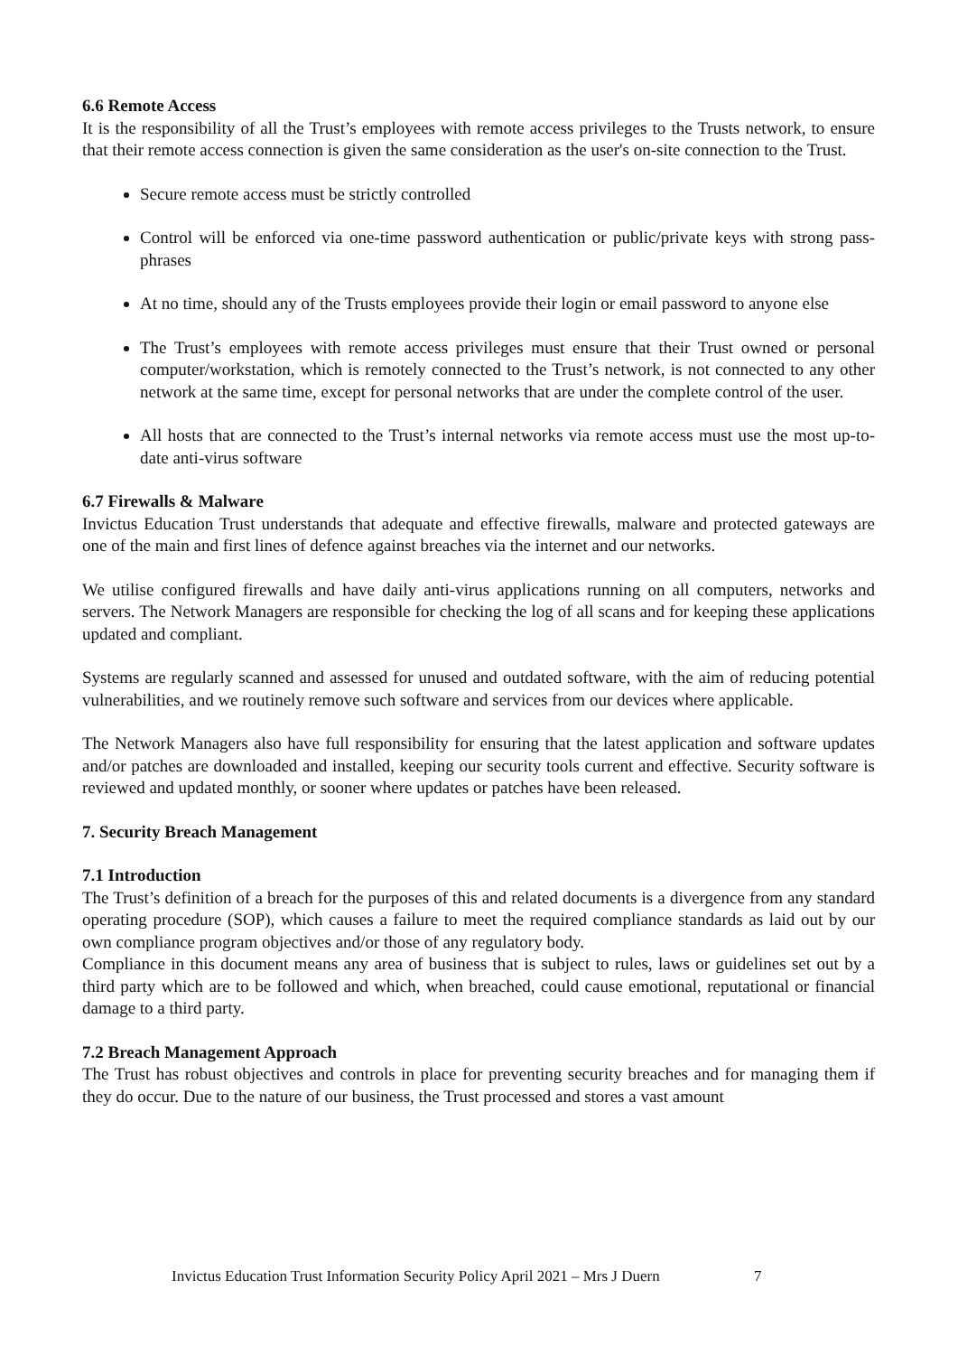6.6 Remote Access
It is the responsibility of all the Trust’s employees with remote access privileges to the Trusts network, to ensure that their remote access connection is given the same consideration as the user's on-site connection to the Trust.
Secure remote access must be strictly controlled
Control will be enforced via one-time password authentication or public/private keys with strong pass-phrases
At no time, should any of the Trusts employees provide their login or email password to anyone else
The Trust’s employees with remote access privileges must ensure that their Trust owned or personal computer/workstation, which is remotely connected to the Trust’s network, is not connected to any other network at the same time, except for personal networks that are under the complete control of the user.
All hosts that are connected to the Trust’s internal networks via remote access must use the most up-to-date anti-virus software
6.7 Firewalls & Malware
Invictus Education Trust understands that adequate and effective firewalls, malware and protected gateways are one of the main and first lines of defence against breaches via the internet and our networks.
We utilise configured firewalls and have daily anti-virus applications running on all computers, networks and servers. The Network Managers are responsible for checking the log of all scans and for keeping these applications updated and compliant.
Systems are regularly scanned and assessed for unused and outdated software, with the aim of reducing potential vulnerabilities, and we routinely remove such software and services from our devices where applicable.
The Network Managers also have full responsibility for ensuring that the latest application and software updates and/or patches are downloaded and installed, keeping our security tools current and effective. Security software is reviewed and updated monthly, or sooner where updates or patches have been released.
7. Security Breach Management
7.1 Introduction
The Trust’s definition of a breach for the purposes of this and related documents is a divergence from any standard operating procedure (SOP), which causes a failure to meet the required compliance standards as laid out by our own compliance program objectives and/or those of any regulatory body.
Compliance in this document means any area of business that is subject to rules, laws or guidelines set out by a third party which are to be followed and which, when breached, could cause emotional, reputational or financial damage to a third party.
7.2 Breach Management Approach
The Trust has robust objectives and controls in place for preventing security breaches and for managing them if they do occur. Due to the nature of our business, the Trust processed and stores a vast amount
Invictus Education Trust Information Security Policy April 2021 – Mrs J Duern 7